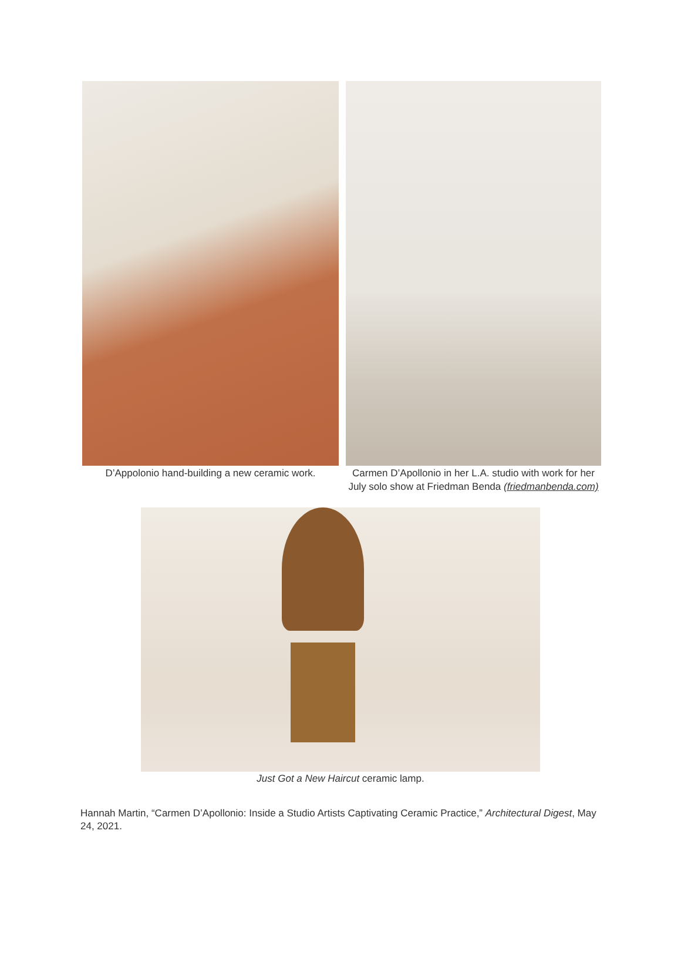D’Appolonio hand-building a new ceramic work. Carmen D’Apollonio in her L.A. studio with work for her July solo show at Friedman Benda (friedmanbenda.com)
Just Got a New Haircut ceramic lamp.
Hannah Martin, “Carmen D’Apollonio: Inside a Studio Artists Captivating Ceramic Practice,” Architectural Digest, May 24, 2021.